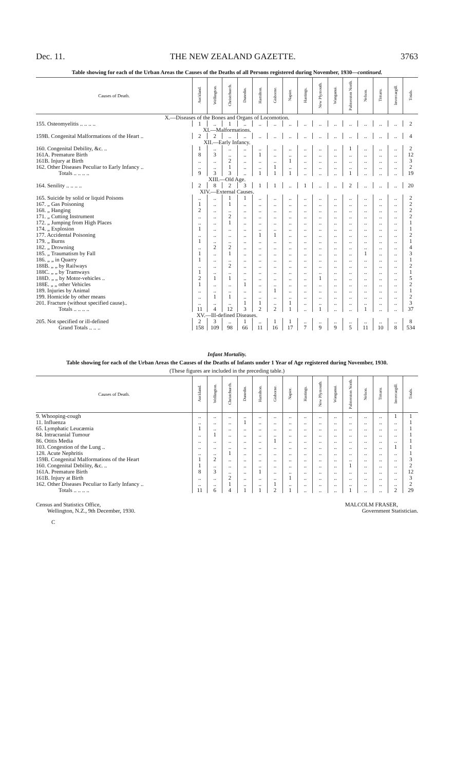Dec. 11. THE NEW ZEALAND GAZETTE. 3763
Table showing for each of the Urban Areas the Causes of the Deaths of all Persons registered during November, 1930—continued.
| Causes of Death. | Auckland. | Wellington. | Christchurch. | Dunedin. | Hamilton. | Gisborne. | Napier. | Hastings. | New Plymouth. | Wanganui. | Palmerston North. | Nelson. | Timaru. | Invercargill. | Totals. |
| --- | --- | --- | --- | --- | --- | --- | --- | --- | --- | --- | --- | --- | --- | --- | --- |
| X.—Diseases of the Bones and Organs of Locomotion. | | | | | | | | | | | | | | | |
| 155. Osteomyelitis .. .. .. .. | 1 | .. | 1 | .. | .. | .. | .. | .. | .. | .. | .. | .. | .. | .. | 2 |
| XI.—Malformations. | | | | | | | | | | | | | | | |
| 159B. Congenital Malformations of the Heart .. | 2 | 2 | .. | .. | .. | .. | .. | .. | .. | .. | .. | .. | .. | .. | 4 |
| XII.—Early Infancy. | | | | | | | | | | | | | | | |
| 160. Congenital Debility, &c. .. | 1 | .. | .. | .. | .. | .. | .. | .. | .. | .. | 1 | .. | .. | .. | 2 |
| 161A. Premature Birth | 8 | 3 | .. | .. | 1 | .. | .. | .. | .. | .. | .. | .. | .. | .. | 12 |
| 161B. Injury at Birth | .. | .. | 2 | .. | .. | .. | 1 | .. | .. | .. | .. | .. | .. | .. | 3 |
| 162. Other Diseases Peculiar to Early Infancy .. | .. | .. | 1 | .. | .. | 1 | .. | .. | .. | .. | .. | .. | .. | .. | 2 |
| Totals .. .. .. .. | 9 | 3 | 3 | .. | 1 | 1 | 1 | .. | .. | .. | 1 | .. | .. | .. | 19 |
| XIII.—Old Age. | | | | | | | | | | | | | | | |
| 164. Senility .. .. .. .. | 2 | 8 | 2 | 3 | 1 | 1 | .. | 1 | .. | .. | 2 | .. | .. | .. | 20 |
| XIV.—External Causes. | | | | | | | | | | | | | | | |
| 165. Suicide by solid or liquid Poisons | .. | .. | 1 | 1 | .. | .. | .. | .. | .. | .. | .. | .. | .. | .. | 2 |
| 167. „ Gas Poisoning | 1 | .. | 1 | .. | .. | .. | .. | .. | .. | .. | .. | .. | .. | .. | 2 |
| 168. „ Hanging | 2 | .. | .. | .. | .. | .. | .. | .. | .. | .. | .. | .. | .. | .. | 2 |
| 171. „ Cutting Instrument | .. | .. | 2 | .. | .. | .. | .. | .. | .. | .. | .. | .. | .. | .. | 2 |
| 172. „ Jumping from High Places | .. | .. | 1 | .. | .. | .. | .. | .. | .. | .. | .. | .. | .. | .. | 1 |
| 174. „ Explosion | 1 | .. | .. | .. | .. | .. | .. | .. | .. | .. | .. | .. | .. | .. | 1 |
| 177. Accidental Poisoning | .. | .. | .. | .. | 1 | 1 | .. | .. | .. | .. | .. | .. | .. | .. | 2 |
| 179. „ Burns | 1 | .. | .. | .. | .. | .. | .. | .. | .. | .. | .. | .. | .. | .. | 1 |
| 182. „ Drowning | .. | 2 | 2 | .. | .. | .. | .. | .. | .. | .. | .. | .. | .. | .. | 4 |
| 185. „ Traumatism by Fall | 1 | .. | 1 | .. | .. | .. | .. | .. | .. | .. | .. | 1 | .. | .. | 3 |
| 186. „ „ in Quarry | 1 | .. | .. | .. | .. | .. | .. | .. | .. | .. | .. | .. | .. | .. | 1 |
| 188B. „ „ by Railways | .. | .. | 2 | .. | .. | .. | .. | .. | .. | .. | .. | .. | .. | .. | 2 |
| 188C. „ „ by Tramways | 1 | .. | .. | .. | .. | .. | .. | .. | .. | .. | .. | .. | .. | .. | 1 |
| 188D. „ „ by Motor-vehicles .. | 2 | 1 | 1 | .. | .. | .. | .. | .. | 1 | .. | .. | .. | .. | .. | 5 |
| 188E. „ „ other Vehicles | 1 | .. | .. | 1 | .. | .. | .. | .. | .. | .. | .. | .. | .. | .. | 2 |
| 189. Injuries by Animal | .. | .. | .. | .. | .. | 1 | .. | .. | .. | .. | .. | .. | .. | .. | 1 |
| 199. Homicide by other means | .. | 1 | 1 | .. | .. | .. | .. | .. | .. | .. | .. | .. | .. | .. | 2 |
| 201. Fracture (without specified cause).. | .. | .. | .. | 1 | 1 | .. | 1 | .. | .. | .. | .. | .. | .. | .. | 3 |
| Totals .. .. .. .. | 11 | 4 | 12 | 3 | 2 | 2 | 1 | .. | 1 | .. | .. | 1 | .. | .. | 37 |
| XV.—Ill-defined Diseases. | | | | | | | | | | | | | | | |
| 205. Not specified or ill-defined | 2 | 3 | .. | 1 | .. | 1 | 1 | .. | .. | .. | .. | .. | .. | .. | 8 |
| Grand Totals .. .. .. | 158 | 109 | 98 | 66 | 11 | 16 | 17 | 7 | 9 | 9 | 5 | 11 | 10 | 8 | 534 |
Infant Mortality.
Table showing for each of the Urban Areas the Causes of the Deaths of Infants under 1 Year of Age registered during November, 1930.
(These figures are included in the preceding table.)
| Causes of Death. | Auckland. | Wellington. | Christchurch. | Dunedin. | Hamilton. | Gisborne. | Napier. | Hastings. | New Plymouth. | Wanganui. | Palmerston North. | Nelson. | Timaru. | Invercargill. | Totals. |
| --- | --- | --- | --- | --- | --- | --- | --- | --- | --- | --- | --- | --- | --- | --- | --- |
| 9. Whooping-cough | .. | .. | .. | .. | .. | .. | .. | .. | .. | .. | .. | .. | .. | 1 | 1 |
| 11. Influenza | .. | .. | .. | 1 | .. | .. | .. | .. | .. | .. | .. | .. | .. | .. | 1 |
| 65. Lymphatic Leucæmia | 1 | .. | .. | .. | .. | .. | .. | .. | .. | .. | .. | .. | .. | .. | 1 |
| 84. Intracranial Tumour | .. | 1 | .. | .. | .. | .. | .. | .. | .. | .. | .. | .. | .. | .. | 1 |
| 86. Otitis Media | .. | .. | .. | .. | .. | 1 | .. | .. | .. | .. | .. | .. | .. | .. | 1 |
| 103. Congestion of the Lung .. | .. | .. | .. | .. | .. | .. | .. | .. | .. | .. | .. | .. | .. | 1 | 1 |
| 128. Acute Nephritis | .. | .. | 1 | .. | .. | .. | .. | .. | .. | .. | .. | .. | .. | .. | 1 |
| 159B. Congenital Malformations of the Heart | 1 | 2 | .. | .. | .. | .. | .. | .. | .. | .. | .. | .. | .. | .. | 3 |
| 160. Congenital Debility, &c. .. | 1 | .. | .. | .. | .. | .. | .. | .. | .. | .. | 1 | .. | .. | .. | 2 |
| 161A. Premature Birth | 8 | 3 | .. | .. | 1 | .. | .. | .. | .. | .. | .. | .. | .. | .. | 12 |
| 161B. Injury at Birth | .. | .. | 2 | .. | .. | .. | 1 | .. | .. | .. | .. | .. | .. | .. | 3 |
| 162. Other Diseases Peculiar to Early Infancy .. | .. | .. | 1 | .. | .. | 1 | .. | .. | .. | .. | .. | .. | .. | .. | 2 |
| Totals .. .. .. .. | 11 | 6 | 4 | 1 | 1 | 2 | 1 | .. | .. | .. | 1 | .. | .. | 2 | 29 |
Census and Statistics Office,
Wellington, N.Z., 9th December, 1930.
MALCOLM FRASER,
Government Statistician.
C